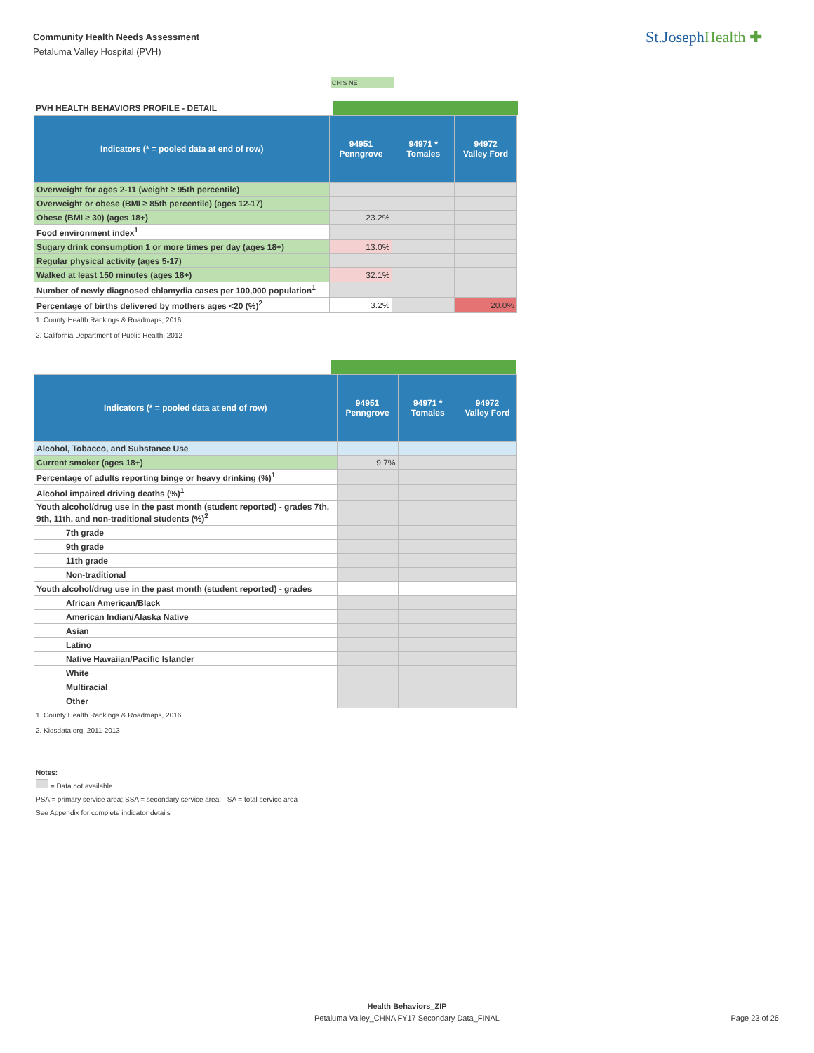Community Health Needs Assessment
Petaluma Valley Hospital (PVH)
St.JosephHealth ✚
CHIS NE
PVH HEALTH BEHAVIORS PROFILE - DETAIL
| Indicators (* = pooled data at end of row) | 94951 Penngrove | 94971 * Tomales | 94972 Valley Ford |
| --- | --- | --- | --- |
| Overweight for ages 2-11 (weight ≥ 95th percentile) | | | |
| Overweight or obese (BMI ≥ 85th percentile) (ages 12-17) | | | |
| Obese (BMI ≥ 30) (ages 18+) | 23.2% | | |
| Food environment index<sup>1</sup> | | | |
| Sugary drink consumption 1 or more times per day (ages 18+) | 13.0% | | |
| Regular physical activity (ages 5-17) | | | |
| Walked at least 150 minutes (ages 18+) | 32.1% | | |
| Number of newly diagnosed chlamydia cases per 100,000 population<sup>1</sup> | | | |
| Percentage of births delivered by mothers ages <20 (%)<sup>2</sup> | 3.2% | | 20.0% |
1. County Health Rankings & Roadmaps, 2016
2. California Department of Public Health, 2012
| Indicators (* = pooled data at end of row) | 94951 Penngrove | 94971 * Tomales | 94972 Valley Ford |
| --- | --- | --- | --- |
| Alcohol, Tobacco, and Substance Use | | | |
| Current smoker (ages 18+) | 9.7% | | |
| Percentage of adults reporting binge or heavy drinking (%)<sup>1</sup> | | | |
| Alcohol impaired driving deaths (%)<sup>1</sup> | | | |
| Youth alcohol/drug use in the past month (student reported) - grades 7th, 9th, 11th, and non-traditional students (%)<sup>2</sup> | | | |
| 7th grade | | | |
| 9th grade | | | |
| 11th grade | | | |
| Non-traditional | | | |
| Youth alcohol/drug use in the past month (student reported) - grades | | | |
| African American/Black | | | |
| American Indian/Alaska Native | | | |
| Asian | | | |
| Latino | | | |
| Native Hawaiian/Pacific Islander | | | |
| White | | | |
| Multiracial | | | |
| Other | | | |
1. County Health Rankings & Roadmaps, 2016
2. Kidsdata.org, 2011-2013
Notes:
= Data not available
PSA = primary service area; SSA = secondary service area; TSA = total service area
See Appendix for complete indicator details
Health Behaviors_ZIP
Petaluma Valley_CHNA FY17 Secondary Data_FINAL Page 23 of 26